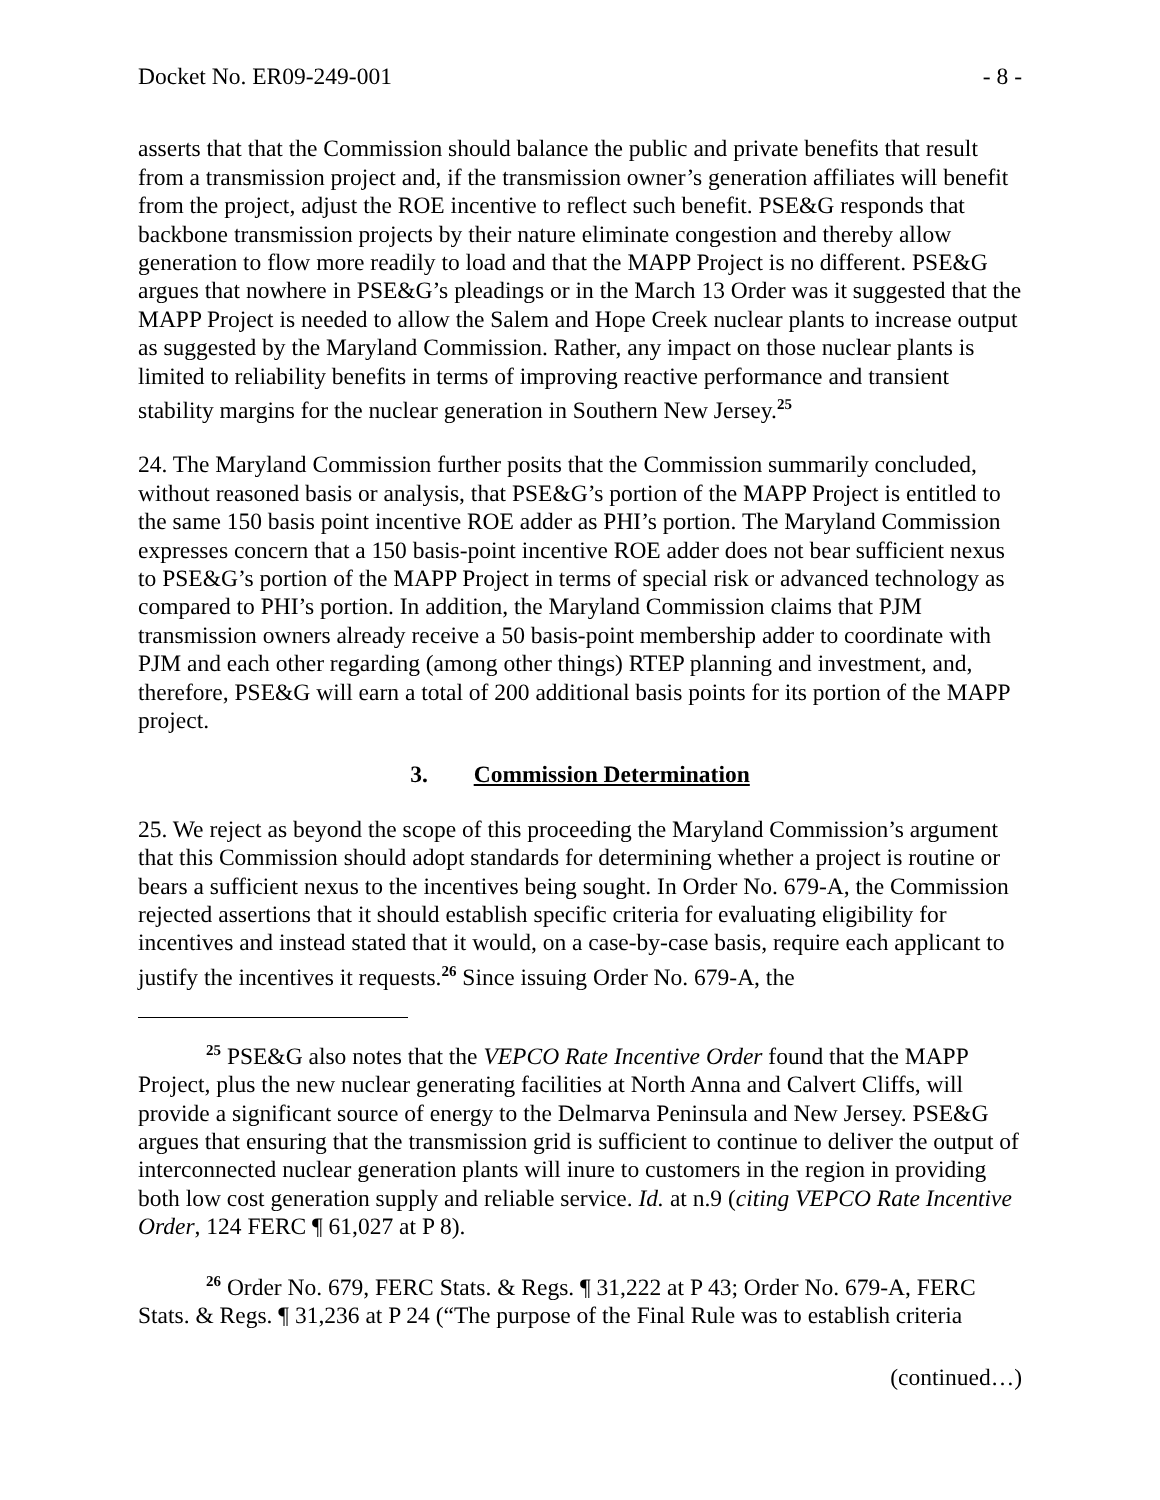Docket No. ER09-249-001 - 8 -
asserts that that the Commission should balance the public and private benefits that result from a transmission project and, if the transmission owner’s generation affiliates will benefit from the project, adjust the ROE incentive to reflect such benefit. PSE&G responds that backbone transmission projects by their nature eliminate congestion and thereby allow generation to flow more readily to load and that the MAPP Project is no different. PSE&G argues that nowhere in PSE&G’s pleadings or in the March 13 Order was it suggested that the MAPP Project is needed to allow the Salem and Hope Creek nuclear plants to increase output as suggested by the Maryland Commission. Rather, any impact on those nuclear plants is limited to reliability benefits in terms of improving reactive performance and transient stability margins for the nuclear generation in Southern New Jersey.<sup>25</sup>
24. The Maryland Commission further posits that the Commission summarily concluded, without reasoned basis or analysis, that PSE&G’s portion of the MAPP Project is entitled to the same 150 basis point incentive ROE adder as PHI’s portion. The Maryland Commission expresses concern that a 150 basis-point incentive ROE adder does not bear sufficient nexus to PSE&G’s portion of the MAPP Project in terms of special risk or advanced technology as compared to PHI’s portion. In addition, the Maryland Commission claims that PJM transmission owners already receive a 50 basis-point membership adder to coordinate with PJM and each other regarding (among other things) RTEP planning and investment, and, therefore, PSE&G will earn a total of 200 additional basis points for its portion of the MAPP project.
3. Commission Determination
25. We reject as beyond the scope of this proceeding the Maryland Commission’s argument that this Commission should adopt standards for determining whether a project is routine or bears a sufficient nexus to the incentives being sought. In Order No. 679-A, the Commission rejected assertions that it should establish specific criteria for evaluating eligibility for incentives and instead stated that it would, on a case-by-case basis, require each applicant to justify the incentives it requests.<sup>26</sup> Since issuing Order No. 679-A, the
<sup>25</sup> PSE&G also notes that the VEPCO Rate Incentive Order found that the MAPP Project, plus the new nuclear generating facilities at North Anna and Calvert Cliffs, will provide a significant source of energy to the Delmarva Peninsula and New Jersey. PSE&G argues that ensuring that the transmission grid is sufficient to continue to deliver the output of interconnected nuclear generation plants will inure to customers in the region in providing both low cost generation supply and reliable service. Id. at n.9 (citing VEPCO Rate Incentive Order, 124 FERC ¶ 61,027 at P 8).
<sup>26</sup> Order No. 679, FERC Stats. & Regs. ¶ 31,222 at P 43; Order No. 679-A, FERC Stats. & Regs. ¶ 31,236 at P 24 (“The purpose of the Final Rule was to establish criteria
(continued…)